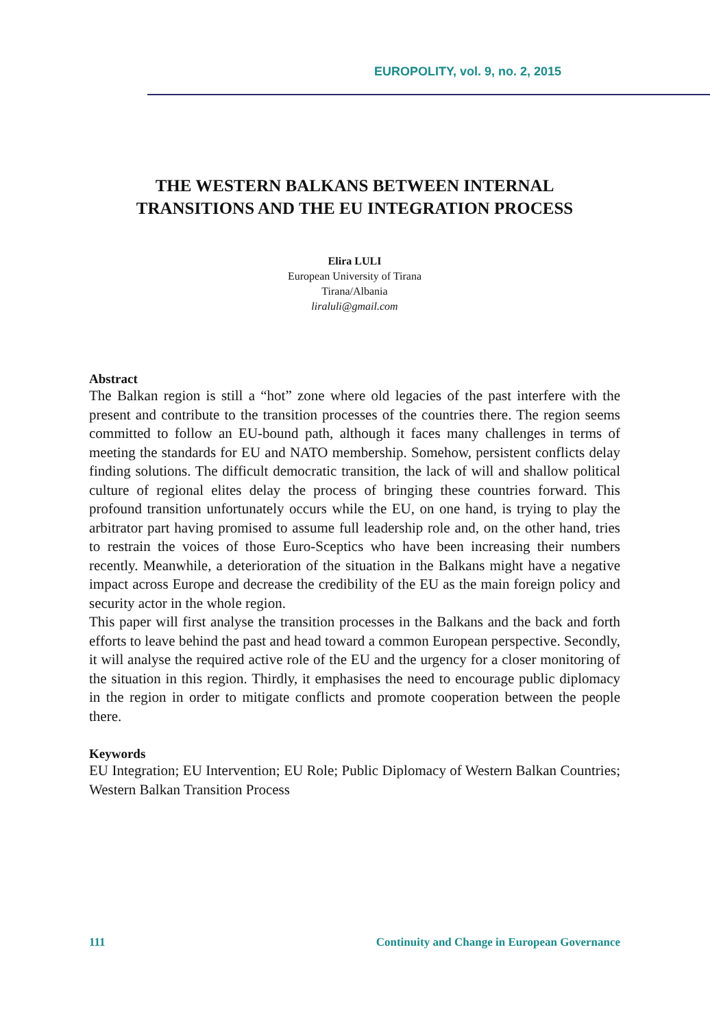EUROPOLITY, vol. 9, no. 2, 2015
THE WESTERN BALKANS BETWEEN INTERNAL
TRANSITIONS AND THE EU INTEGRATION PROCESS
Elira LULI
European University of Tirana
Tirana/Albania
liraluli@gmail.com
Abstract
The Balkan region is still a “hot” zone where old legacies of the past interfere with the present and contribute to the transition processes of the countries there. The region seems committed to follow an EU-bound path, although it faces many challenges in terms of meeting the standards for EU and NATO membership. Somehow, persistent conflicts delay finding solutions. The difficult democratic transition, the lack of will and shallow political culture of regional elites delay the process of bringing these countries forward. This profound transition unfortunately occurs while the EU, on one hand, is trying to play the arbitrator part having promised to assume full leadership role and, on the other hand, tries to restrain the voices of those Euro-Sceptics who have been increasing their numbers recently. Meanwhile, a deterioration of the situation in the Balkans might have a negative impact across Europe and decrease the credibility of the EU as the main foreign policy and security actor in the whole region.
This paper will first analyse the transition processes in the Balkans and the back and forth efforts to leave behind the past and head toward a common European perspective. Secondly, it will analyse the required active role of the EU and the urgency for a closer monitoring of the situation in this region. Thirdly, it emphasises the need to encourage public diplomacy in the region in order to mitigate conflicts and promote cooperation between the people there.
Keywords
EU Integration; EU Intervention; EU Role; Public Diplomacy of Western Balkan Countries; Western Balkan Transition Process
111 Continuity and Change in European Governance